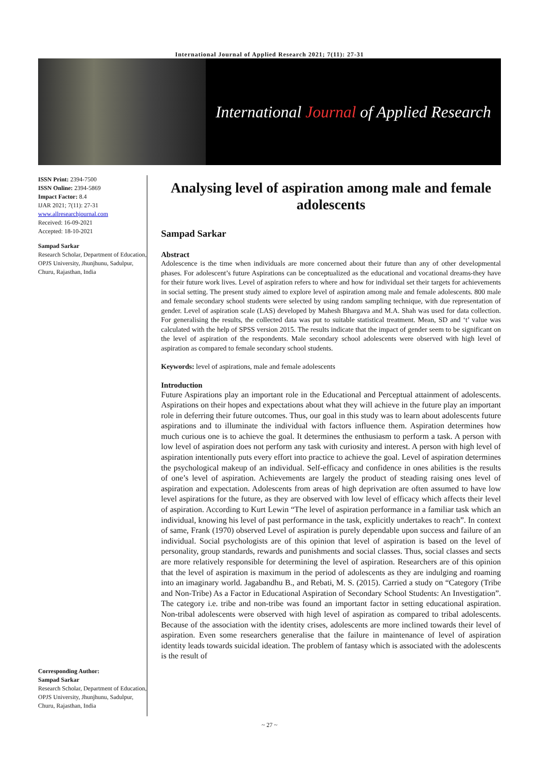International Journal of Applied Research 2021; 7(11): 27-31
International Journal of Applied Research
ISSN Print: 2394-7500
ISSN Online: 2394-5869
Impact Factor: 8.4
IJAR 2021; 7(11): 27-31
www.allresearchjournal.com
Received: 16-09-2021
Accepted: 18-10-2021
Sampad Sarkar
Research Scholar, Department of Education, OPJS University, Jhunjhunu, Sadulpur, Churu, Rajasthan, India
Corresponding Author:
Sampad Sarkar
Research Scholar, Department of Education, OPJS University, Jhunjhunu, Sadulpur, Churu, Rajasthan, India
Analysing level of aspiration among male and female adolescents
Sampad Sarkar
Abstract
Adolescence is the time when individuals are more concerned about their future than any of other developmental phases. For adolescent’s future Aspirations can be conceptualized as the educational and vocational dreams-they have for their future work lives. Level of aspiration refers to where and how for individual set their targets for achievements in social setting. The present study aimed to explore level of aspiration among male and female adolescents. 800 male and female secondary school students were selected by using random sampling technique, with due representation of gender. Level of aspiration scale (LAS) developed by Mahesh Bhargava and M.A. Shah was used for data collection. For generalising the results, the collected data was put to suitable statistical treatment. Mean, SD and ‘t’ value was calculated with the help of SPSS version 2015. The results indicate that the impact of gender seem to be significant on the level of aspiration of the respondents. Male secondary school adolescents were observed with high level of aspiration as compared to female secondary school students.
Keywords: level of aspirations, male and female adolescents
Introduction
Future Aspirations play an important role in the Educational and Perceptual attainment of adolescents. Aspirations on their hopes and expectations about what they will achieve in the future play an important role in deferring their future outcomes. Thus, our goal in this study was to learn about adolescents future aspirations and to illuminate the individual with factors influence them. Aspiration determines how much curious one is to achieve the goal. It determines the enthusiasm to perform a task. A person with low level of aspiration does not perform any task with curiosity and interest. A person with high level of aspiration intentionally puts every effort into practice to achieve the goal. Level of aspiration determines the psychological makeup of an individual. Self-efficacy and confidence in ones abilities is the results of one’s level of aspiration. Achievements are largely the product of steading raising ones level of aspiration and expectation. Adolescents from areas of high deprivation are often assumed to have low level aspirations for the future, as they are observed with low level of efficacy which affects their level of aspiration. According to Kurt Lewin “The level of aspiration performance in a familiar task which an individual, knowing his level of past performance in the task, explicitly undertakes to reach”. In context of same, Frank (1970) observed Level of aspiration is purely dependable upon success and failure of an individual. Social psychologists are of this opinion that level of aspiration is based on the level of personality, group standards, rewards and punishments and social classes. Thus, social classes and sects are more relatively responsible for determining the level of aspiration. Researchers are of this opinion that the level of aspiration is maximum in the period of adolescents as they are indulging and roaming into an imaginary world. Jagabandhu B., and Rebati, M. S. (2015). Carried a study on “Category (Tribe and Non-Tribe) As a Factor in Educational Aspiration of Secondary School Students: An Investigation”. The category i.e. tribe and non-tribe was found an important factor in setting educational aspiration. Non-tribal adolescents were observed with high level of aspiration as compared to tribal adolescents. Because of the association with the identity crises, adolescents are more inclined towards their level of aspiration. Even some researchers generalise that the failure in maintenance of level of aspiration identity leads towards suicidal ideation. The problem of fantasy which is associated with the adolescents is the result of
~ 27 ~